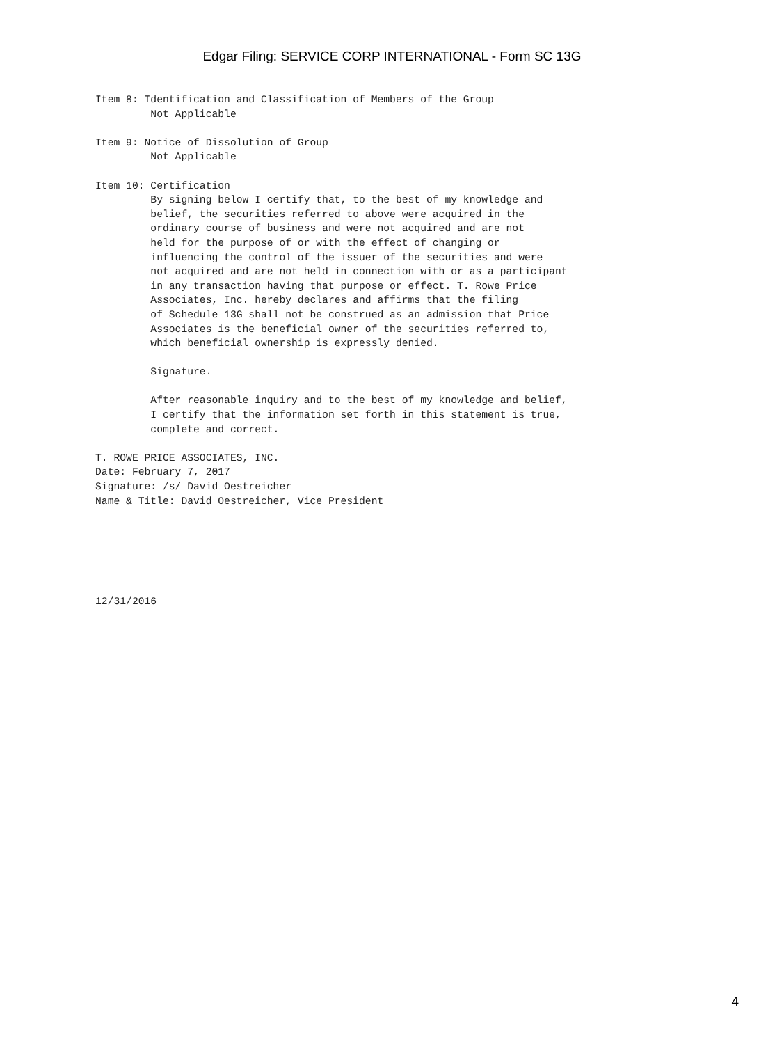Edgar Filing: SERVICE CORP INTERNATIONAL - Form SC 13G
Item 8: Identification and Classification of Members of the Group
         Not Applicable

Item 9: Notice of Dissolution of Group
         Not Applicable

Item 10: Certification
         By signing below I certify that, to the best of my knowledge and
         belief, the securities referred to above were acquired in the
         ordinary course of business and were not acquired and are not
         held for the purpose of or with the effect of changing or
         influencing the control of the issuer of the securities and were
         not acquired and are not held in connection with or as a participant
         in any transaction having that purpose or effect. T. Rowe Price
         Associates, Inc. hereby declares and affirms that the filing
         of Schedule 13G shall not be construed as an admission that Price
         Associates is the beneficial owner of the securities referred to,
         which beneficial ownership is expressly denied.

         Signature.

         After reasonable inquiry and to the best of my knowledge and belief,
         I certify that the information set forth in this statement is true,
         complete and correct.

T. ROWE PRICE ASSOCIATES, INC.
Date: February 7, 2017
Signature: /s/ David Oestreicher
Name & Title: David Oestreicher, Vice President






12/31/2016
4